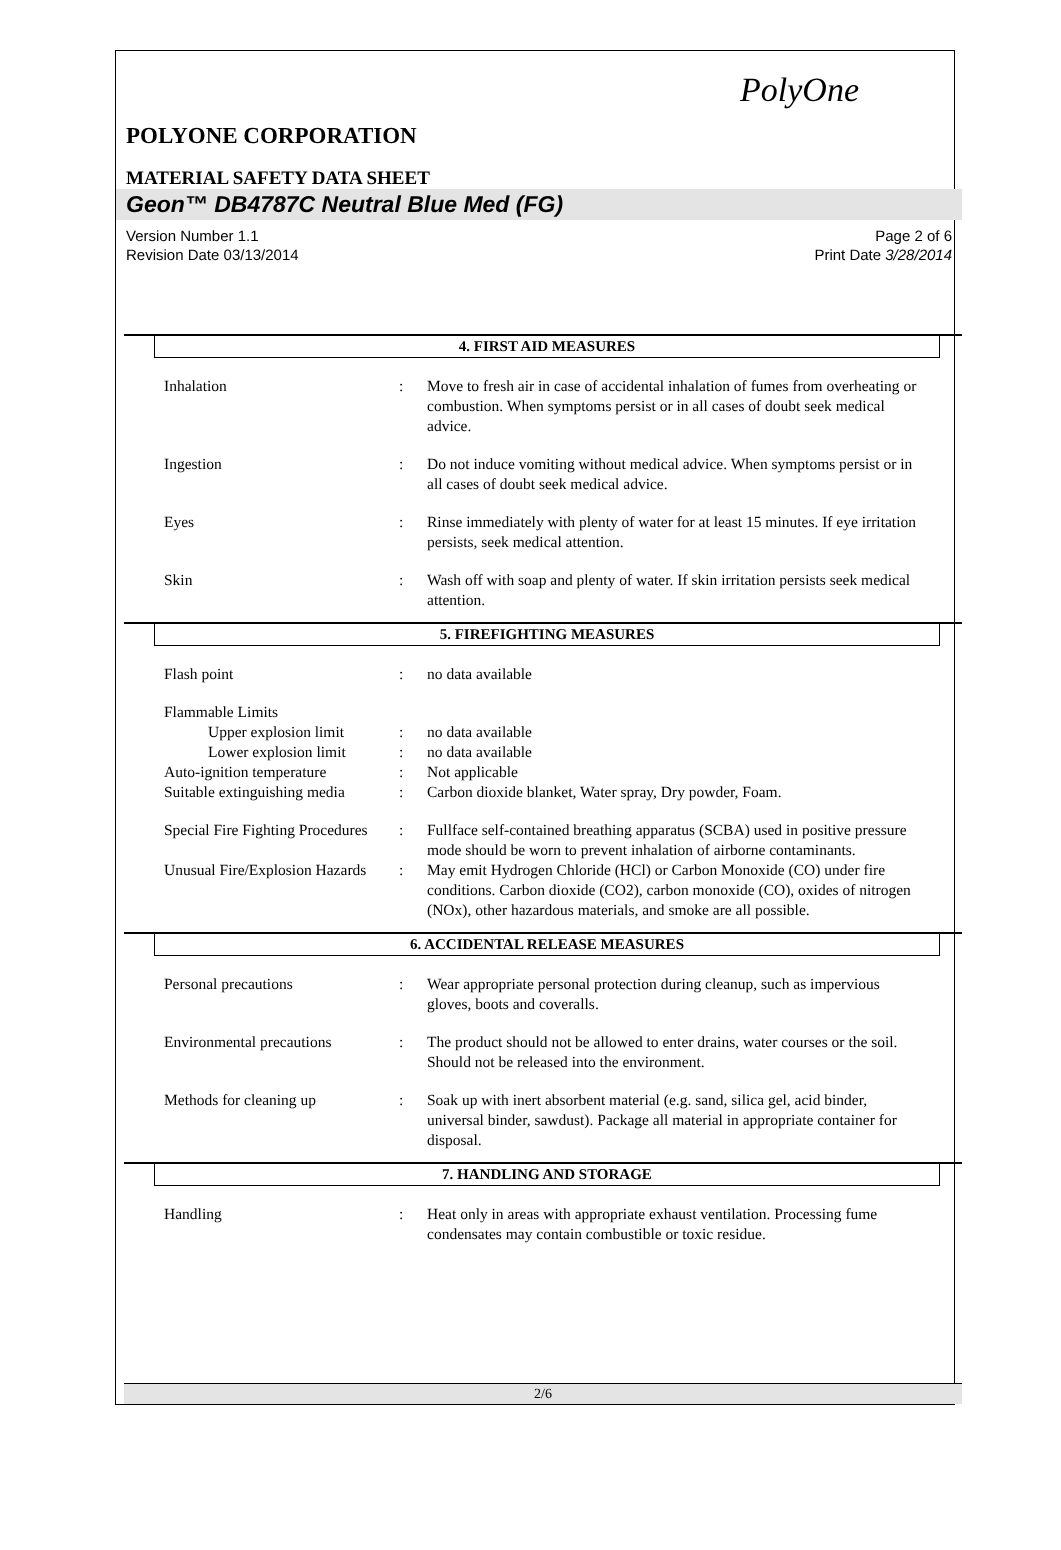PolyOne
POLYONE CORPORATION
MATERIAL SAFETY DATA SHEET
Geon™ DB4787C Neutral Blue Med (FG)
Version Number 1.1
Revision Date 03/13/2014
Page 2 of 6
Print Date 3/28/2014
4. FIRST AID MEASURES
Inhalation : Move to fresh air in case of accidental inhalation of fumes from overheating or combustion. When symptoms persist or in all cases of doubt seek medical advice.
Ingestion : Do not induce vomiting without medical advice. When symptoms persist or in all cases of doubt seek medical advice.
Eyes : Rinse immediately with plenty of water for at least 15 minutes. If eye irritation persists, seek medical attention.
Skin : Wash off with soap and plenty of water. If skin irritation persists seek medical attention.
5. FIREFIGHTING MEASURES
Flash point : no data available
Flammable Limits
Upper explosion limit
: no data available
Lower explosion limit
: no data available
Auto-ignition temperature : Not applicable
Suitable extinguishing media
: Carbon dioxide blanket, Water spray, Dry powder, Foam.
Special Fire Fighting Procedures
: Fullface self-contained breathing apparatus (SCBA) used in positive pressure mode should be worn to prevent inhalation of airborne contaminants.
Unusual Fire/Explosion Hazards
: May emit Hydrogen Chloride (HCl) or Carbon Monoxide (CO) under fire conditions. Carbon dioxide (CO2), carbon monoxide (CO), oxides of nitrogen (NOx), other hazardous materials, and smoke are all possible.
6. ACCIDENTAL RELEASE MEASURES
Personal precautions : Wear appropriate personal protection during cleanup, such as impervious gloves, boots and coveralls.
Environmental precautions : The product should not be allowed to enter drains, water courses or the soil. Should not be released into the environment.
Methods for cleaning up : Soak up with inert absorbent material (e.g. sand, silica gel, acid binder, universal binder, sawdust). Package all material in appropriate container for disposal.
7. HANDLING AND STORAGE
Handling : Heat only in areas with appropriate exhaust ventilation. Processing fume condensates may contain combustible or toxic residue.
2/6